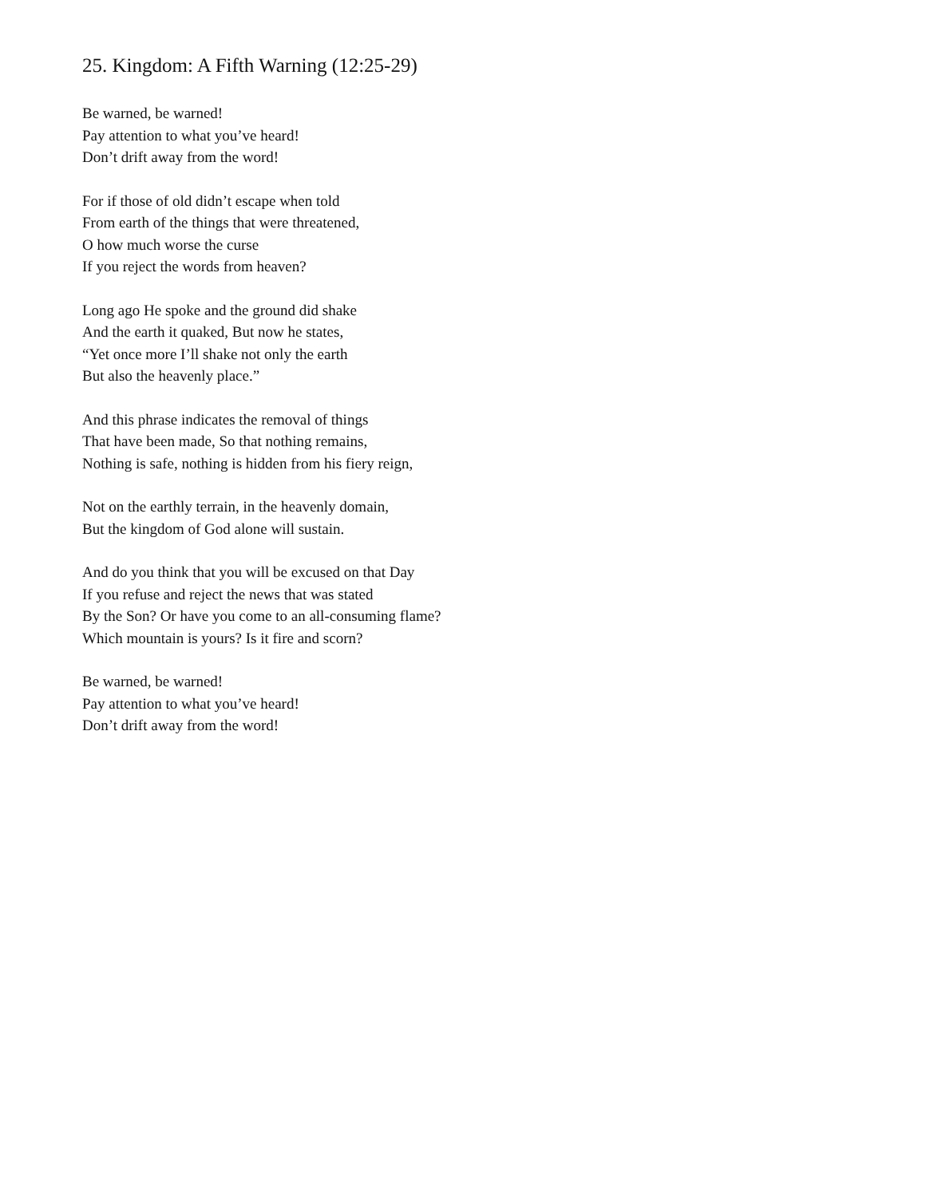25. Kingdom: A Fifth Warning (12:25-29)
Be warned, be warned!
Pay attention to what you’ve heard!
Don’t drift away from the word!
For if those of old didn’t escape when told
From earth of the things that were threatened,
O how much worse the curse
If you reject the words from heaven?
Long ago He spoke and the ground did shake
And the earth it quaked, But now he states,
“Yet once more I’ll shake not only the earth
But also the heavenly place.”
And this phrase indicates the removal of things
That have been made, So that nothing remains,
Nothing is safe, nothing is hidden from his fiery reign,
Not on the earthly terrain, in the heavenly domain,
But the kingdom of God alone will sustain.
And do you think that you will be excused on that Day
If you refuse and reject the news that was stated
By the Son? Or have you come to an all-consuming flame?
Which mountain is yours? Is it fire and scorn?
Be warned, be warned!
Pay attention to what you’ve heard!
Don’t drift away from the word!